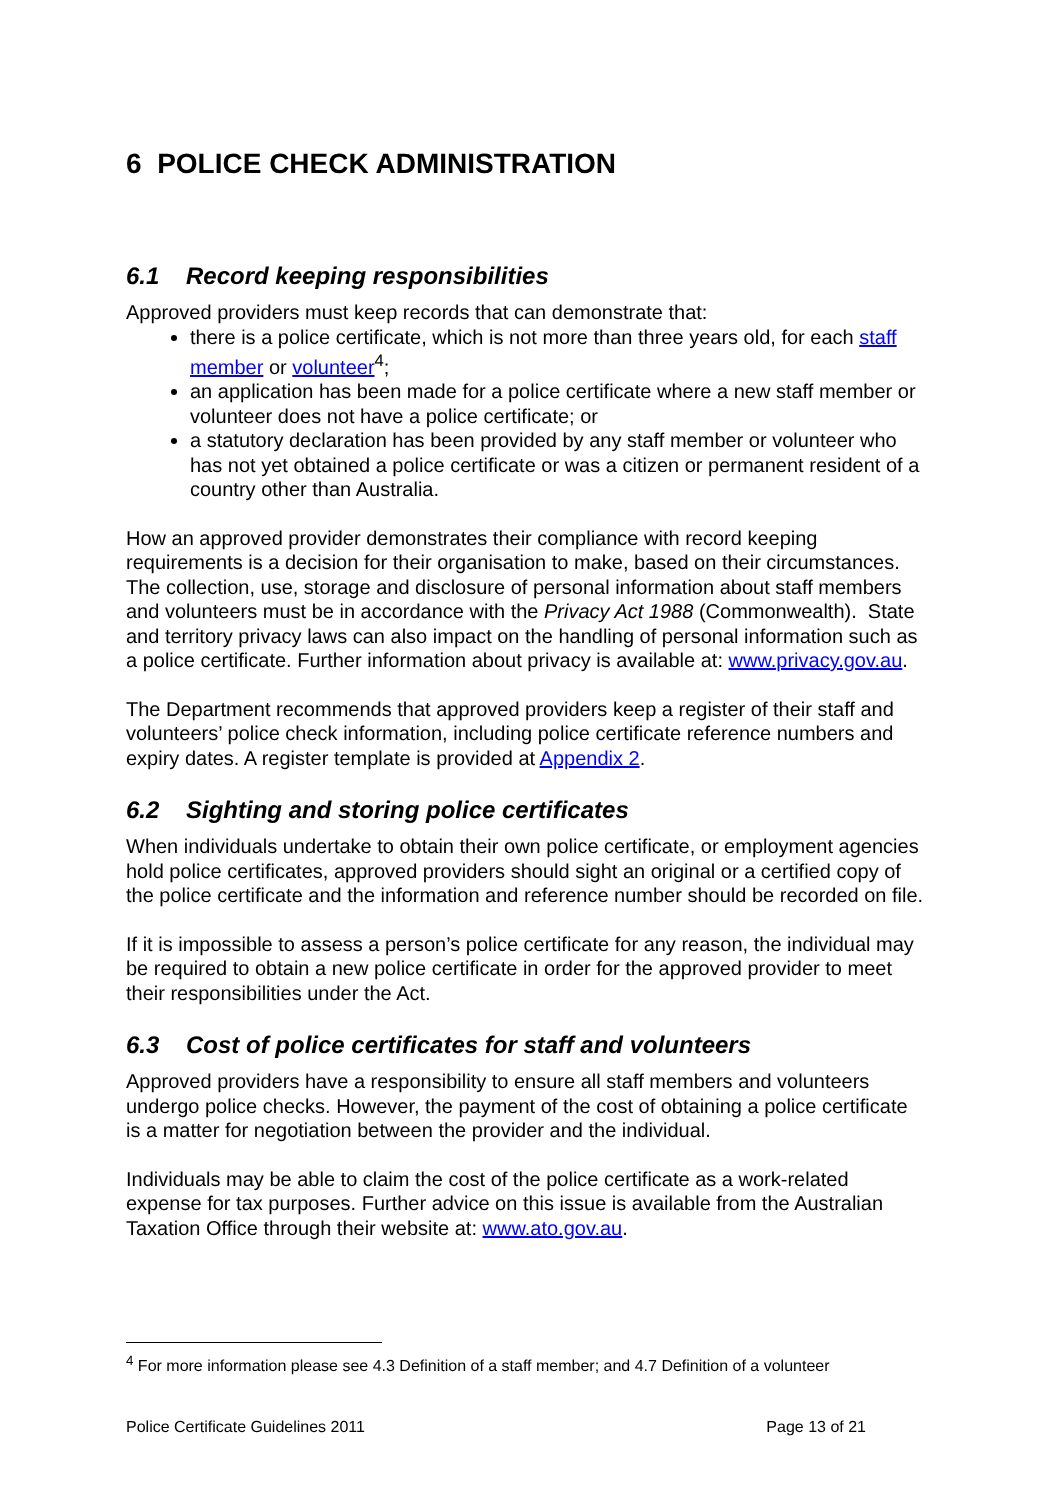6 POLICE CHECK ADMINISTRATION
6.1 Record keeping responsibilities
Approved providers must keep records that can demonstrate that:
there is a police certificate, which is not more than three years old, for each staff member or volunteer<sup>4</sup>;
an application has been made for a police certificate where a new staff member or volunteer does not have a police certificate; or
a statutory declaration has been provided by any staff member or volunteer who has not yet obtained a police certificate or was a citizen or permanent resident of a country other than Australia.
How an approved provider demonstrates their compliance with record keeping requirements is a decision for their organisation to make, based on their circumstances. The collection, use, storage and disclosure of personal information about staff members and volunteers must be in accordance with the Privacy Act 1988 (Commonwealth). State and territory privacy laws can also impact on the handling of personal information such as a police certificate. Further information about privacy is available at: www.privacy.gov.au.
The Department recommends that approved providers keep a register of their staff and volunteers’ police check information, including police certificate reference numbers and expiry dates. A register template is provided at Appendix 2.
6.2 Sighting and storing police certificates
When individuals undertake to obtain their own police certificate, or employment agencies hold police certificates, approved providers should sight an original or a certified copy of the police certificate and the information and reference number should be recorded on file.
If it is impossible to assess a person’s police certificate for any reason, the individual may be required to obtain a new police certificate in order for the approved provider to meet their responsibilities under the Act.
6.3 Cost of police certificates for staff and volunteers
Approved providers have a responsibility to ensure all staff members and volunteers undergo police checks. However, the payment of the cost of obtaining a police certificate is a matter for negotiation between the provider and the individual.
Individuals may be able to claim the cost of the police certificate as a work-related expense for tax purposes. Further advice on this issue is available from the Australian Taxation Office through their website at: www.ato.gov.au.
<sup>4</sup> For more information please see 4.3 Definition of a staff member; and 4.7 Definition of a volunteer
Police Certificate Guidelines 2011 Page 13 of 21